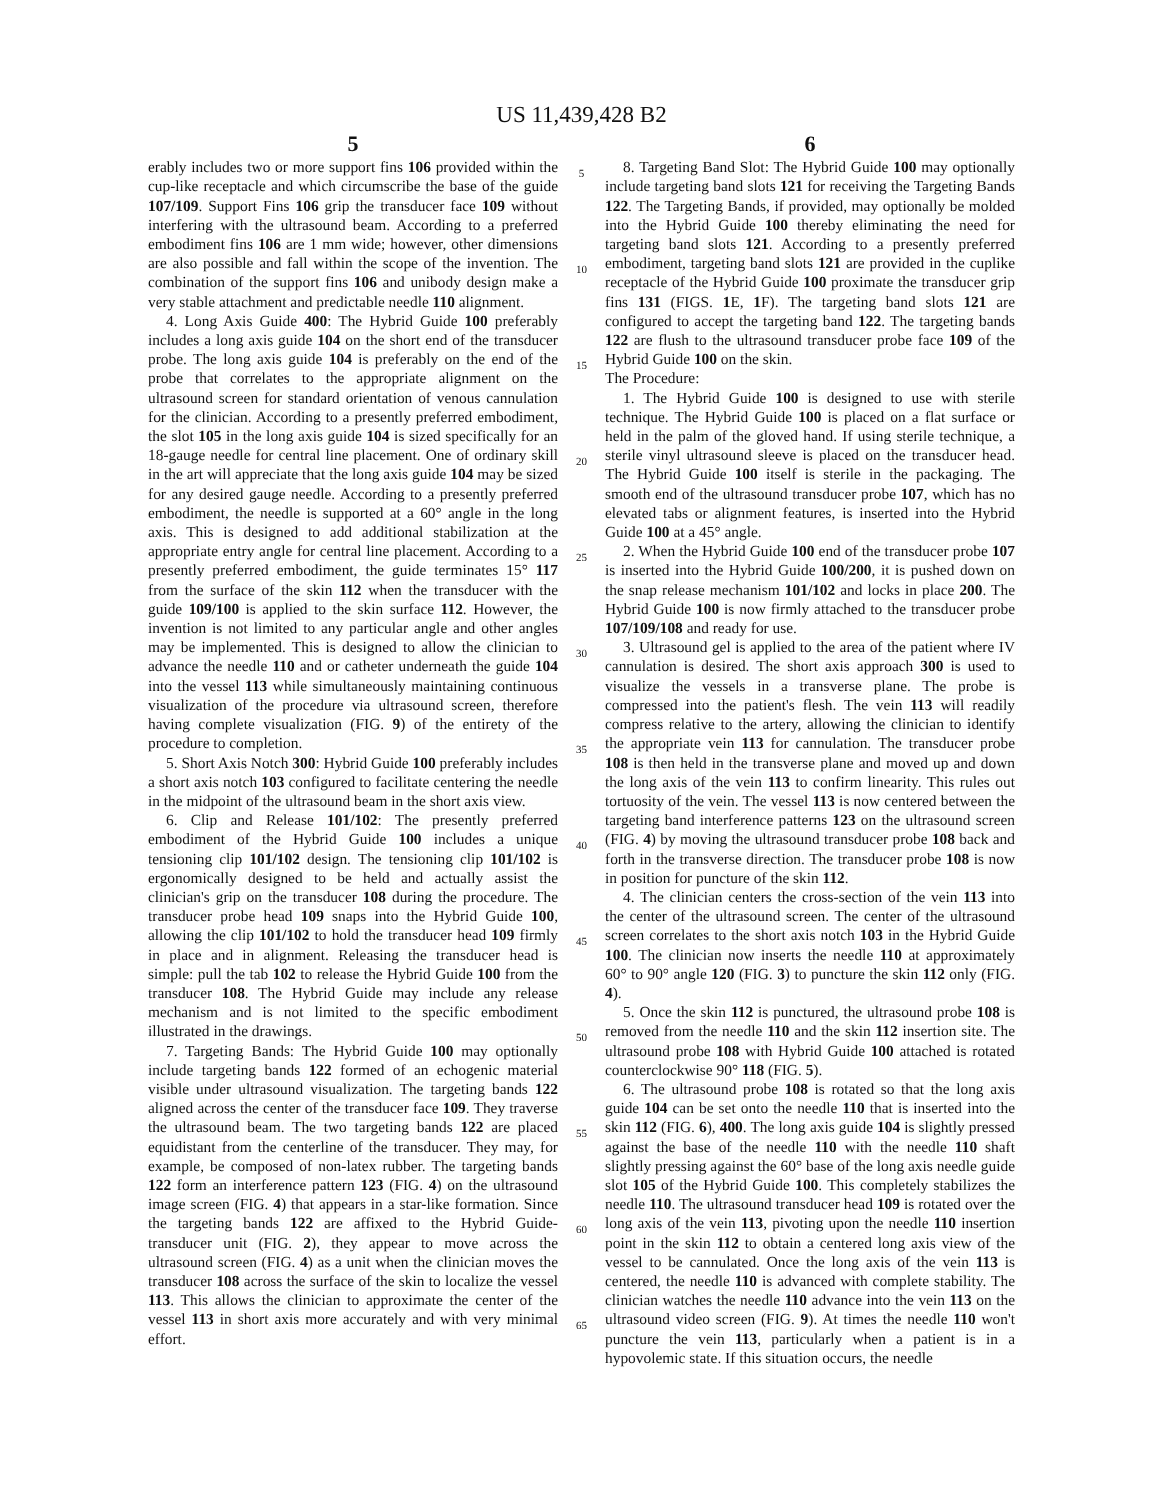US 11,439,428 B2
5
erably includes two or more support fins 106 provided within the cup-like receptacle and which circumscribe the base of the guide 107/109. Support Fins 106 grip the transducer face 109 without interfering with the ultrasound beam. According to a preferred embodiment fins 106 are 1 mm wide; however, other dimensions are also possible and fall within the scope of the invention. The combination of the support fins 106 and unibody design make a very stable attachment and predictable needle 110 alignment.
4. Long Axis Guide 400: The Hybrid Guide 100 preferably includes a long axis guide 104 on the short end of the transducer probe. The long axis guide 104 is preferably on the end of the probe that correlates to the appropriate alignment on the ultrasound screen for standard orientation of venous cannulation for the clinician. According to a presently preferred embodiment, the slot 105 in the long axis guide 104 is sized specifically for an 18-gauge needle for central line placement. One of ordinary skill in the art will appreciate that the long axis guide 104 may be sized for any desired gauge needle. According to a presently preferred embodiment, the needle is supported at a 60° angle in the long axis. This is designed to add additional stabilization at the appropriate entry angle for central line placement. According to a presently preferred embodiment, the guide terminates 15° 117 from the surface of the skin 112 when the transducer with the guide 109/100 is applied to the skin surface 112. However, the invention is not limited to any particular angle and other angles may be implemented. This is designed to allow the clinician to advance the needle 110 and or catheter underneath the guide 104 into the vessel 113 while simultaneously maintaining continuous visualization of the procedure via ultrasound screen, therefore having complete visualization (FIG. 9) of the entirety of the procedure to completion.
5. Short Axis Notch 300: Hybrid Guide 100 preferably includes a short axis notch 103 configured to facilitate centering the needle in the midpoint of the ultrasound beam in the short axis view.
6. Clip and Release 101/102: The presently preferred embodiment of the Hybrid Guide 100 includes a unique tensioning clip 101/102 design. The tensioning clip 101/102 is ergonomically designed to be held and actually assist the clinician's grip on the transducer 108 during the procedure. The transducer probe head 109 snaps into the Hybrid Guide 100, allowing the clip 101/102 to hold the transducer head 109 firmly in place and in alignment. Releasing the transducer head is simple: pull the tab 102 to release the Hybrid Guide 100 from the transducer 108. The Hybrid Guide may include any release mechanism and is not limited to the specific embodiment illustrated in the drawings.
7. Targeting Bands: The Hybrid Guide 100 may optionally include targeting bands 122 formed of an echogenic material visible under ultrasound visualization. The targeting bands 122 aligned across the center of the transducer face 109. They traverse the ultrasound beam. The two targeting bands 122 are placed equidistant from the centerline of the transducer. They may, for example, be composed of non-latex rubber. The targeting bands 122 form an interference pattern 123 (FIG. 4) on the ultrasound image screen (FIG. 4) that appears in a star-like formation. Since the targeting bands 122 are affixed to the Hybrid Guide-transducer unit (FIG. 2), they appear to move across the ultrasound screen (FIG. 4) as a unit when the clinician moves the transducer 108 across the surface of the skin to localize the vessel 113. This allows the clinician to approximate the center of the vessel 113 in short axis more accurately and with very minimal effort.
5
10
15
20
25
30
35
40
45
50
55
60
65
6
8. Targeting Band Slot: The Hybrid Guide 100 may optionally include targeting band slots 121 for receiving the Targeting Bands 122. The Targeting Bands, if provided, may optionally be molded into the Hybrid Guide 100 thereby eliminating the need for targeting band slots 121. According to a presently preferred embodiment, targeting band slots 121 are provided in the cuplike receptacle of the Hybrid Guide 100 proximate the transducer grip fins 131 (FIGS. 1 E, 1 F). The targeting band slots 121 are configured to accept the targeting band 122. The targeting bands 122 are flush to the ultrasound transducer probe face 109 of the Hybrid Guide 100 on the skin.
The Procedure:
1. The Hybrid Guide 100 is designed to use with sterile technique. The Hybrid Guide 100 is placed on a flat surface or held in the palm of the gloved hand. If using sterile technique, a sterile vinyl ultrasound sleeve is placed on the transducer head. The Hybrid Guide 100 itself is sterile in the packaging. The smooth end of the ultrasound transducer probe 107, which has no elevated tabs or alignment features, is inserted into the Hybrid Guide 100 at a 45° angle.
2. When the Hybrid Guide 100 end of the transducer probe 107 is inserted into the Hybrid Guide 100/200, it is pushed down on the snap release mechanism 101/102 and locks in place 200. The Hybrid Guide 100 is now firmly attached to the transducer probe 107/109/108 and ready for use.
3. Ultrasound gel is applied to the area of the patient where IV cannulation is desired. The short axis approach 300 is used to visualize the vessels in a transverse plane. The probe is compressed into the patient's flesh. The vein 113 will readily compress relative to the artery, allowing the clinician to identify the appropriate vein 113 for cannulation. The transducer probe 108 is then held in the transverse plane and moved up and down the long axis of the vein 113 to confirm linearity. This rules out tortuosity of the vein. The vessel 113 is now centered between the targeting band interference patterns 123 on the ultrasound screen (FIG. 4) by moving the ultrasound transducer probe 108 back and forth in the transverse direction. The transducer probe 108 is now in position for puncture of the skin 112.
4. The clinician centers the cross-section of the vein 113 into the center of the ultrasound screen. The center of the ultrasound screen correlates to the short axis notch 103 in the Hybrid Guide 100. The clinician now inserts the needle 110 at approximately 60° to 90° angle 120 (FIG. 3) to puncture the skin 112 only (FIG. 4).
5. Once the skin 112 is punctured, the ultrasound probe 108 is removed from the needle 110 and the skin 112 insertion site. The ultrasound probe 108 with Hybrid Guide 100 attached is rotated counterclockwise 90° 118 (FIG. 5).
6. The ultrasound probe 108 is rotated so that the long axis guide 104 can be set onto the needle 110 that is inserted into the skin 112 (FIG. 6), 400. The long axis guide 104 is slightly pressed against the base of the needle 110 with the needle 110 shaft slightly pressing against the 60° base of the long axis needle guide slot 105 of the Hybrid Guide 100. This completely stabilizes the needle 110. The ultrasound transducer head 109 is rotated over the long axis of the vein 113, pivoting upon the needle 110 insertion point in the skin 112 to obtain a centered long axis view of the vessel to be cannulated. Once the long axis of the vein 113 is centered, the needle 110 is advanced with complete stability. The clinician watches the needle 110 advance into the vein 113 on the ultrasound video screen (FIG. 9). At times the needle 110 won't puncture the vein 113, particularly when a patient is in a hypovolemic state. If this situation occurs, the needle